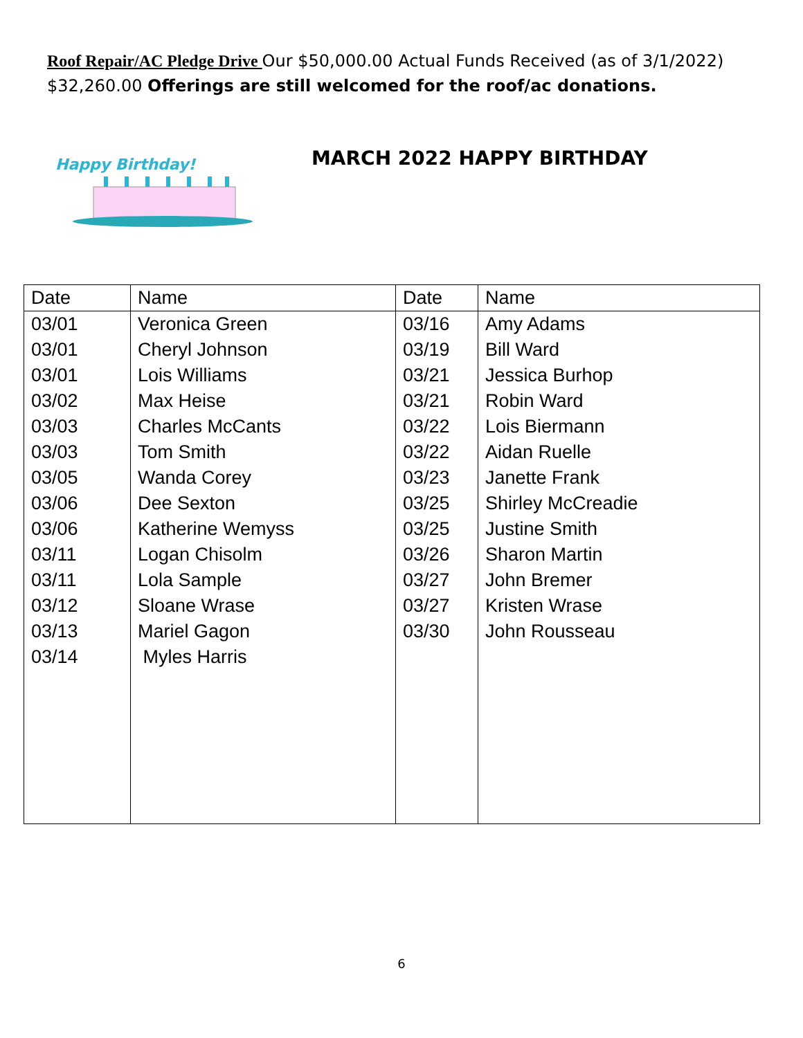Roof Repair/AC Pledge Drive Our $50,000.00 Actual Funds Received (as of 3/1/2022) $32,260.00 Offerings are still welcomed for the roof/ac donations.
Happy Birthday!
MARCH 2022 HAPPY BIRTHDAY
| Date | Name | Date | Name |
| --- | --- | --- | --- |
| 03/01 | Veronica Green | 03/16 | Amy Adams |
| 03/01 | Cheryl Johnson | 03/19 | Bill Ward |
| 03/01 | Lois Williams | 03/21 | Jessica Burhop |
| 03/02 | Max Heise | 03/21 | Robin Ward |
| 03/03 | Charles McCants | 03/22 | Lois Biermann |
| 03/03 | Tom Smith | 03/22 | Aidan Ruelle |
| 03/05 | Wanda Corey | 03/23 | Janette Frank |
| 03/06 | Dee Sexton | 03/25 | Shirley McCreadie |
| 03/06 | Katherine Wemyss | 03/25 | Justine Smith |
| 03/11 | Logan Chisolm | 03/26 | Sharon Martin |
| 03/11 | Lola Sample | 03/27 | John Bremer |
| 03/12 | Sloane Wrase | 03/27 | Kristen Wrase |
| 03/13 | Mariel Gagon | 03/30 | John Rousseau |
| 03/14 | Myles Harris | | |
6